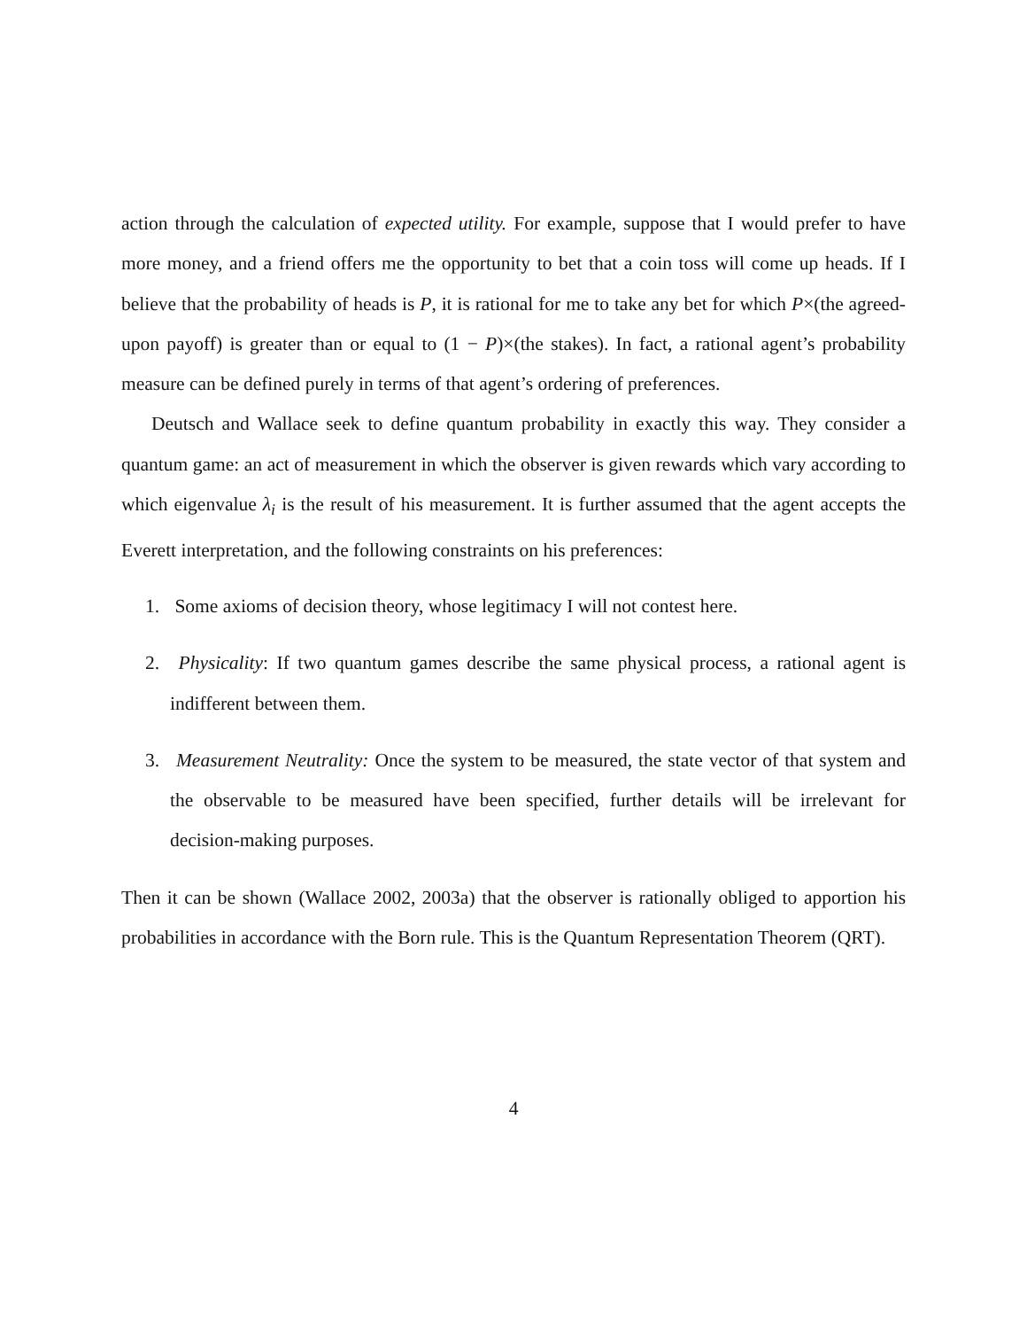action through the calculation of expected utility. For example, suppose that I would prefer to have more money, and a friend offers me the opportunity to bet that a coin toss will come up heads. If I believe that the probability of heads is P, it is rational for me to take any bet for which P×(the agreed-upon payoff) is greater than or equal to (1 − P)×(the stakes). In fact, a rational agent’s probability measure can be defined purely in terms of that agent’s ordering of preferences.
Deutsch and Wallace seek to define quantum probability in exactly this way. They consider a quantum game: an act of measurement in which the observer is given rewards which vary according to which eigenvalue λ<sub>i</sub> is the result of his measurement. It is further assumed that the agent accepts the Everett interpretation, and the following constraints on his preferences:
1. Some axioms of decision theory, whose legitimacy I will not contest here.
2. Physicality: If two quantum games describe the same physical process, a rational agent is indifferent between them.
3. Measurement Neutrality: Once the system to be measured, the state vector of that system and the observable to be measured have been specified, further details will be irrelevant for decision-making purposes.
Then it can be shown (Wallace 2002, 2003a) that the observer is rationally obliged to apportion his probabilities in accordance with the Born rule. This is the Quantum Representation Theorem (QRT).
4